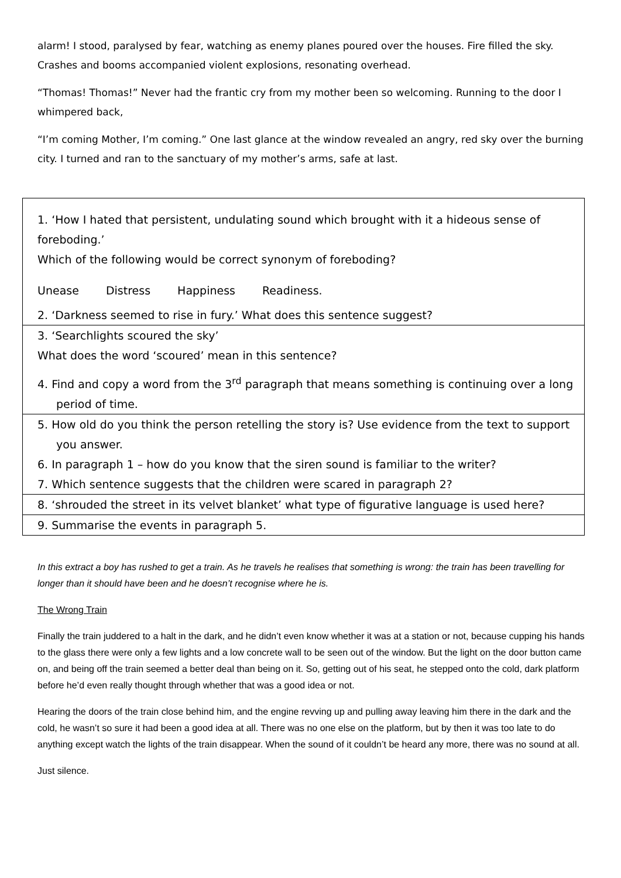alarm! I stood, paralysed by fear, watching as enemy planes poured over the houses. Fire filled the sky. Crashes and booms accompanied violent explosions, resonating overhead.
“Thomas! Thomas!” Never had the frantic cry from my mother been so welcoming. Running to the door I whimpered back,
“I’m coming Mother, I’m coming.” One last glance at the window revealed an angry, red sky over the burning city. I turned and ran to the sanctuary of my mother’s arms, safe at last.
1. ‘How I hated that persistent, undulating sound which brought with it a hideous sense of foreboding.’
Which of the following would be correct synonym of foreboding?
Unease Distress Happiness Readiness.
2. ‘Darkness seemed to rise in fury.’ What does this sentence suggest?
3. ‘Searchlights scoured the sky’
What does the word ‘scoured’ mean in this sentence?
4. Find and copy a word from the 3<sup>rd</sup> paragraph that means something is continuing over a long period of time.
5. How old do you think the person retelling the story is? Use evidence from the text to support you answer.
6. In paragraph 1 – how do you know that the siren sound is familiar to the writer?
7. Which sentence suggests that the children were scared in paragraph 2?
8. ‘shrouded the street in its velvet blanket’ what type of figurative language is used here?
9. Summarise the events in paragraph 5.
In this extract a boy has rushed to get a train. As he travels he realises that something is wrong: the train has been travelling for longer than it should have been and he doesn’t recognise where he is.
The Wrong Train
Finally the train juddered to a halt in the dark, and he didn’t even know whether it was at a station or not, because cupping his hands to the glass there were only a few lights and a low concrete wall to be seen out of the window. But the light on the door button came on, and being off the train seemed a better deal than being on it. So, getting out of his seat, he stepped onto the cold, dark platform before he’d even really thought through whether that was a good idea or not.
Hearing the doors of the train close behind him, and the engine revving up and pulling away leaving him there in the dark and the cold, he wasn’t so sure it had been a good idea at all. There was no one else on the platform, but by then it was too late to do anything except watch the lights of the train disappear. When the sound of it couldn’t be heard any more, there was no sound at all.
Just silence.